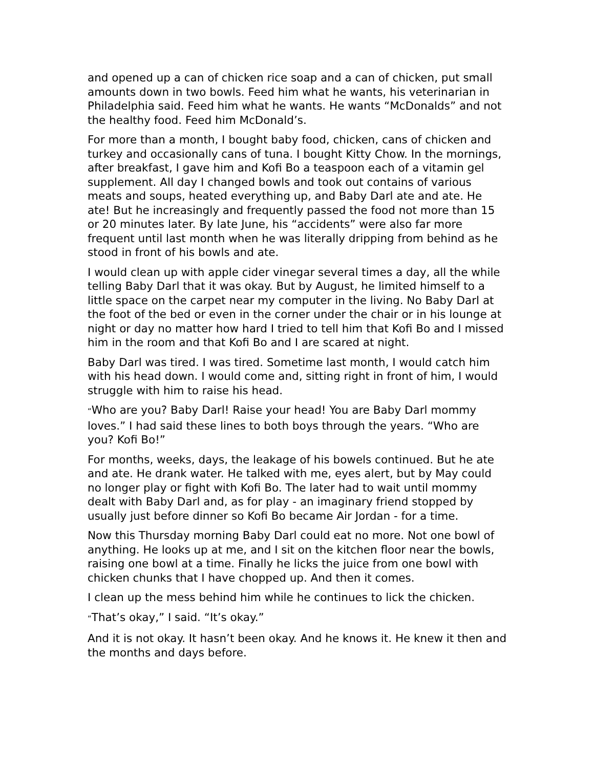and opened up a can of chicken rice soap and a can of chicken, put small amounts down in two bowls. Feed him what he wants, his veterinarian in Philadelphia said. Feed him what he wants. He wants “McDonalds” and not the healthy food. Feed him McDonald’s.
For more than a month, I bought baby food, chicken, cans of chicken and turkey and occasionally cans of tuna. I bought Kitty Chow. In the mornings, after breakfast, I gave him and Kofi Bo a teaspoon each of a vitamin gel supplement. All day I changed bowls and took out contains of various meats and soups, heated everything up, and Baby Darl ate and ate. He ate! But he increasingly and frequently passed the food not more than 15 or 20 minutes later. By late June, his “accidents” were also far more frequent until last month when he was literally dripping from behind as he stood in front of his bowls and ate.
I would clean up with apple cider vinegar several times a day, all the while telling Baby Darl that it was okay. But by August, he limited himself to a little space on the carpet near my computer in the living. No Baby Darl at the foot of the bed or even in the corner under the chair or in his lounge at night or day no matter how hard I tried to tell him that Kofi Bo and I missed him in the room and that Kofi Bo and I are scared at night.
Baby Darl was tired. I was tired. Sometime last month, I would catch him with his head down. I would come and, sitting right in front of him, I would struggle with him to raise his head.
“Who are you? Baby Darl! Raise your head! You are Baby Darl mommy loves.” I had said these lines to both boys through the years. “Who are you? Kofi Bo!”
For months, weeks, days, the leakage of his bowels continued. But he ate and ate. He drank water. He talked with me, eyes alert, but by May could no longer play or fight with Kofi Bo. The later had to wait until mommy dealt with Baby Darl and, as for play - an imaginary friend stopped by usually just before dinner so Kofi Bo became Air Jordan - for a time.
Now this Thursday morning Baby Darl could eat no more. Not one bowl of anything. He looks up at me, and I sit on the kitchen floor near the bowls, raising one bowl at a time. Finally he licks the juice from one bowl with chicken chunks that I have chopped up. And then it comes.
I clean up the mess behind him while he continues to lick the chicken.
“That’s okay,” I said. “It’s okay.”
And it is not okay. It hasn’t been okay. And he knows it. He knew it then and the months and days before.